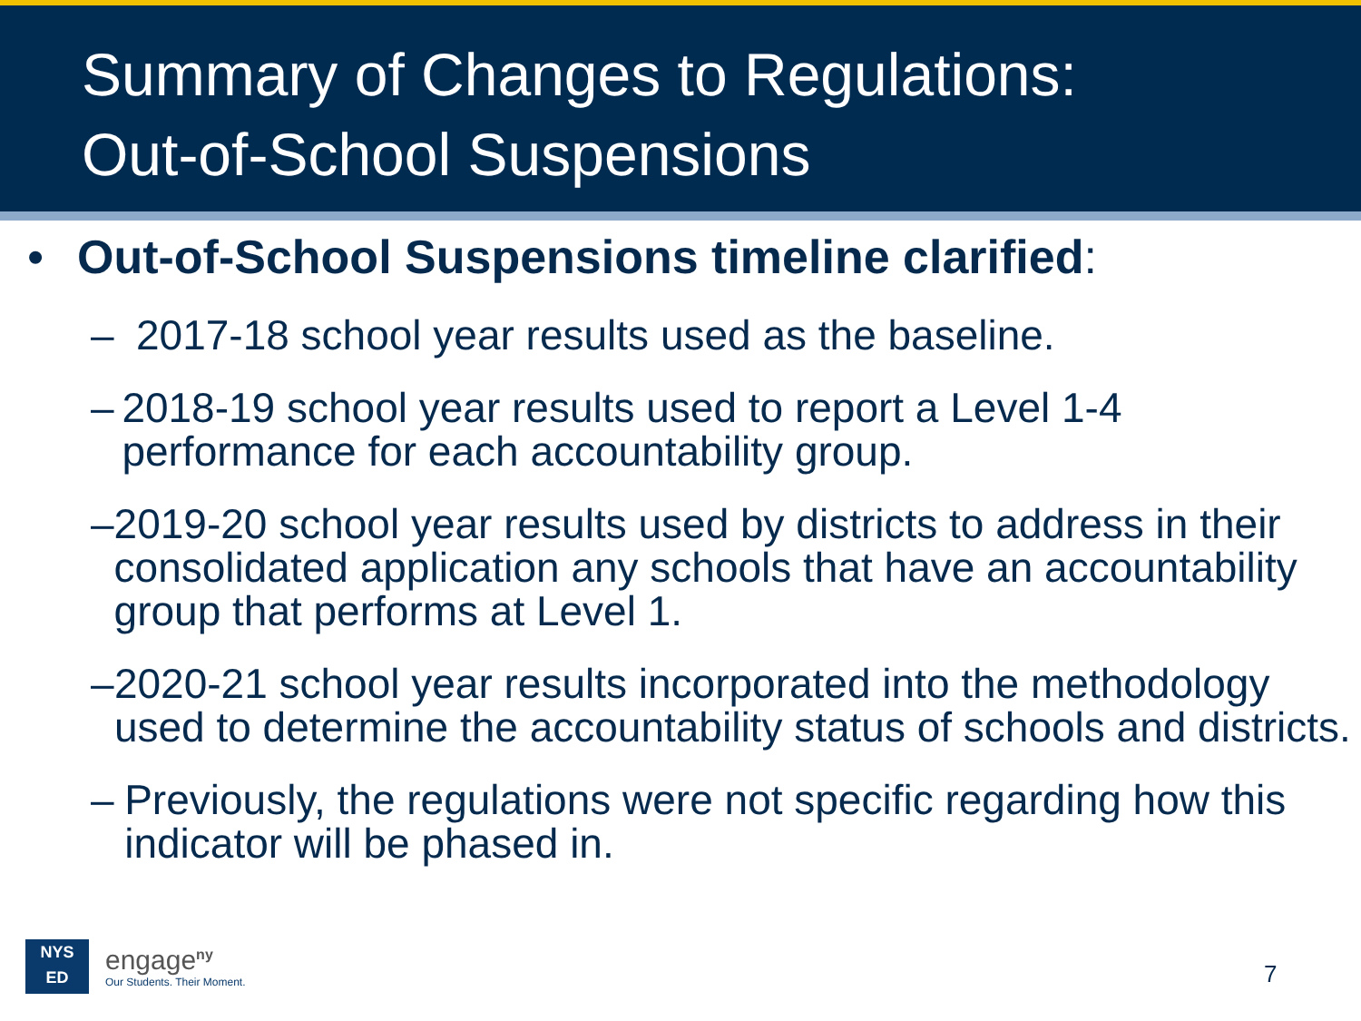Summary of Changes to Regulations:
Out-of-School Suspensions
• Out-of-School Suspensions timeline clarified:
– 2017-18 school year results used as the baseline.
– 2018-19 school year results used to report a Level 1-4 performance for each accountability group.
– 2019-20 school year results used by districts to address in their consolidated application any schools that have an accountability group that performs at Level 1.
– 2020-21 school year results incorporated into the methodology used to determine the accountability status of schools and districts.
– Previously, the regulations were not specific regarding how this indicator will be phased in.
NYS
ED
engage<sup>ny</sup>
Our Students. Their Moment.
7